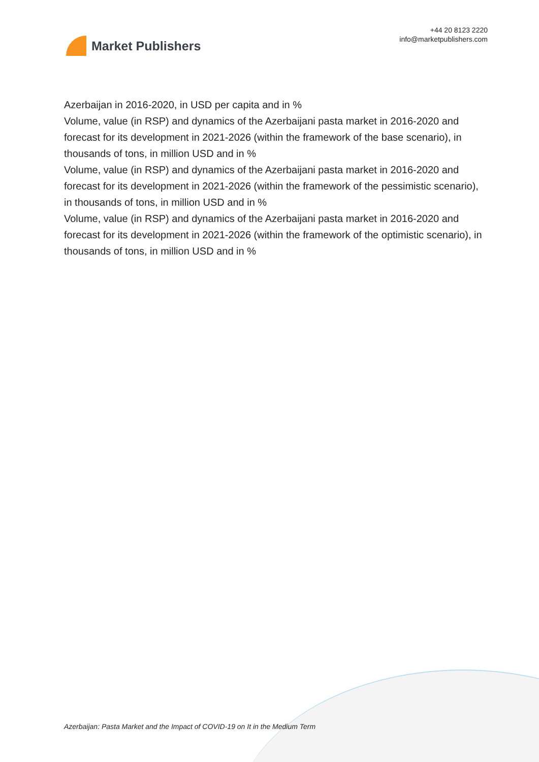Market Publishers
+44 20 8123 2220
info@marketpublishers.com
Azerbaijan in 2016-2020, in USD per capita and in %
Volume, value (in RSP) and dynamics of the Azerbaijani pasta market in 2016-2020 and forecast for its development in 2021-2026 (within the framework of the base scenario), in thousands of tons, in million USD and in %
Volume, value (in RSP) and dynamics of the Azerbaijani pasta market in 2016-2020 and forecast for its development in 2021-2026 (within the framework of the pessimistic scenario), in thousands of tons, in million USD and in %
Volume, value (in RSP) and dynamics of the Azerbaijani pasta market in 2016-2020 and forecast for its development in 2021-2026 (within the framework of the optimistic scenario), in thousands of tons, in million USD and in %
Azerbaijan: Pasta Market and the Impact of COVID-19 on It in the Medium Term